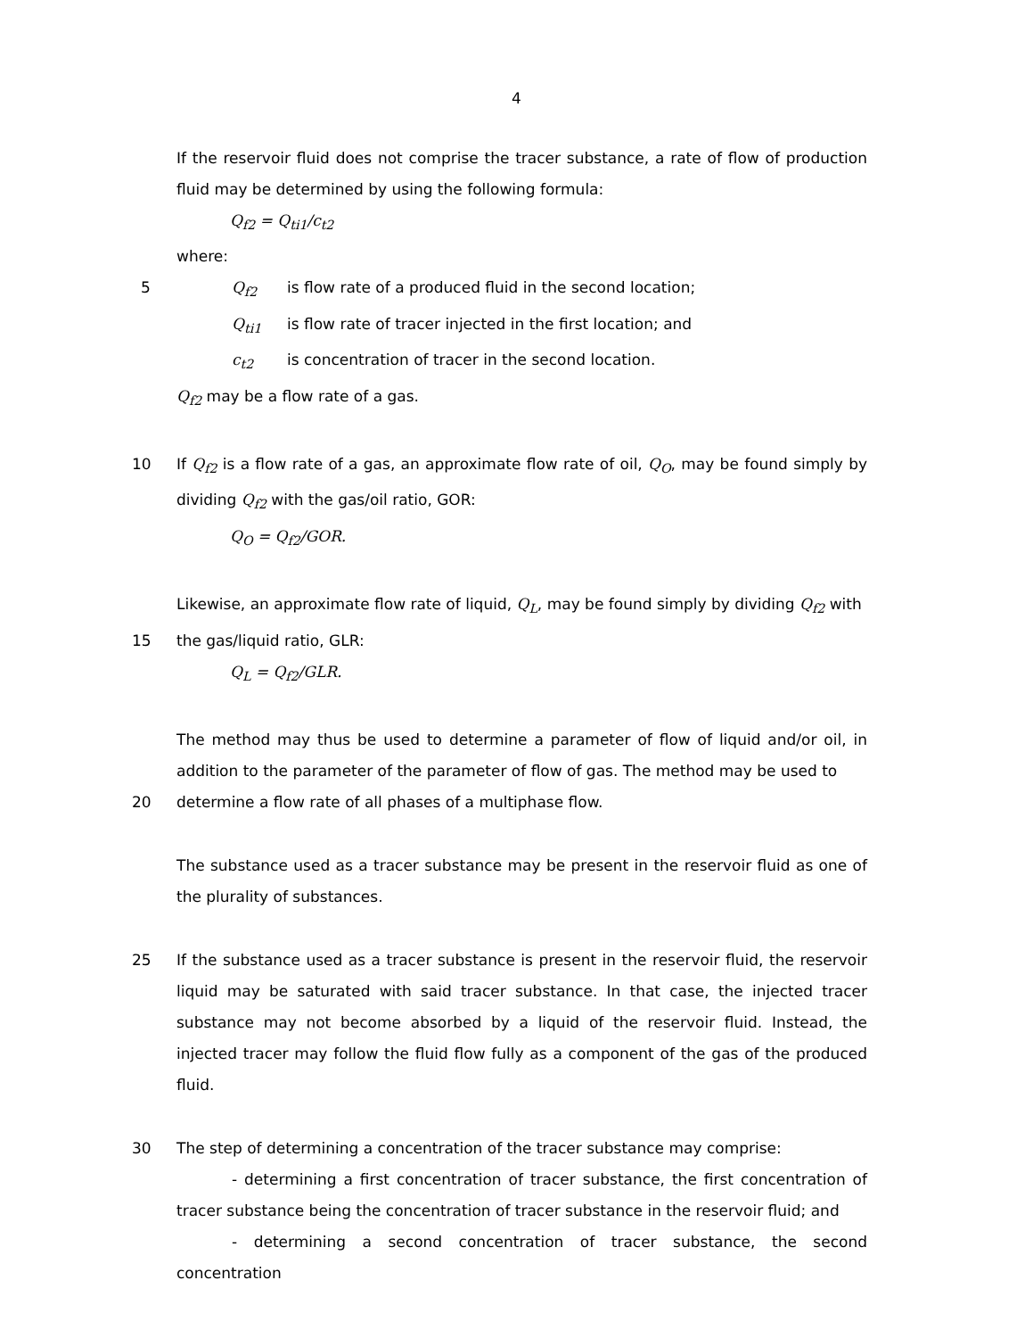4
If the reservoir fluid does not comprise the tracer substance, a rate of flow of production fluid may be determined by using the following formula:
Q<sub>f2</sub> = Q<sub>ti1</sub>/c<sub>t2</sub>
where:
5 Q<sub>f2</sub> is flow rate of a produced fluid in the second location;
Q<sub>ti1</sub> is flow rate of tracer injected in the first location; and
c<sub>t2</sub> is concentration of tracer in the second location.
Q<sub>f2</sub> may be a flow rate of a gas.
10 If Q<sub>f2</sub> is a flow rate of a gas, an approximate flow rate of oil, Q<sub>O</sub>, may be found simply by dividing Q<sub>f2</sub> with the gas/oil ratio, GOR:
Q<sub>O</sub> = Q<sub>f2</sub>/GOR.
Likewise, an approximate flow rate of liquid, Q<sub>L</sub>, may be found simply by dividing Q<sub>f2</sub> with
15 the gas/liquid ratio, GLR:
Q<sub>L</sub> = Q<sub>f2</sub>/GLR.
The method may thus be used to determine a parameter of flow of liquid and/or oil, in addition to the parameter of the parameter of flow of gas. The method may be used to
20 determine a flow rate of all phases of a multiphase flow.
The substance used as a tracer substance may be present in the reservoir fluid as one of the plurality of substances.
25 If the substance used as a tracer substance is present in the reservoir fluid, the reservoir liquid may be saturated with said tracer substance. In that case, the injected tracer substance may not become absorbed by a liquid of the reservoir fluid. Instead, the injected tracer may follow the fluid flow fully as a component of the gas of the produced fluid.
30 The step of determining a concentration of the tracer substance may comprise:
- determining a first concentration of tracer substance, the first concentration of tracer substance being the concentration of tracer substance in the reservoir fluid; and
- determining a second concentration of tracer substance, the second concentration